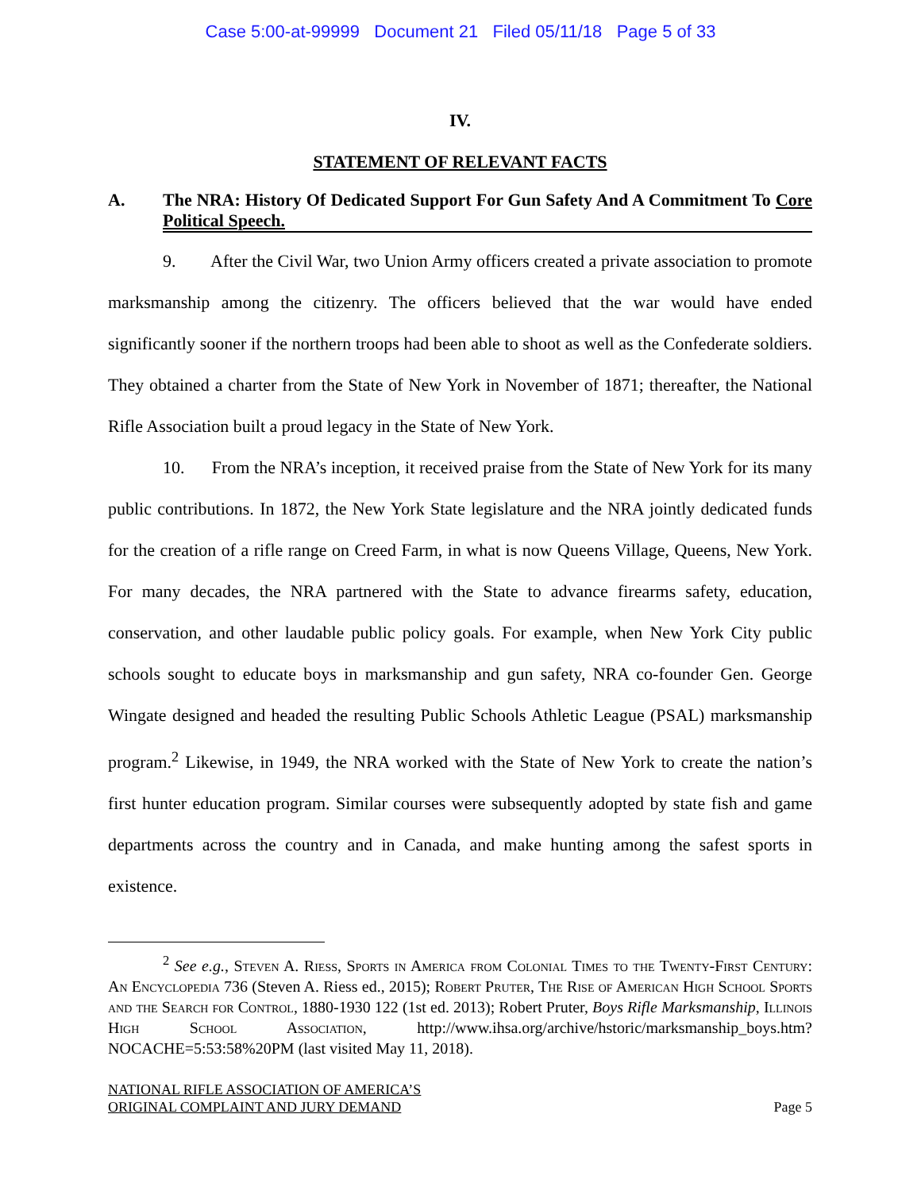Case 5:00-at-99999 Document 21 Filed 05/11/18 Page 5 of 33
IV.
STATEMENT OF RELEVANT FACTS
A. The NRA: History Of Dedicated Support For Gun Safety And A Commitment To Core Political Speech.
9. After the Civil War, two Union Army officers created a private association to promote marksmanship among the citizenry. The officers believed that the war would have ended significantly sooner if the northern troops had been able to shoot as well as the Confederate soldiers. They obtained a charter from the State of New York in November of 1871; thereafter, the National Rifle Association built a proud legacy in the State of New York.
10. From the NRA’s inception, it received praise from the State of New York for its many public contributions. In 1872, the New York State legislature and the NRA jointly dedicated funds for the creation of a rifle range on Creed Farm, in what is now Queens Village, Queens, New York. For many decades, the NRA partnered with the State to advance firearms safety, education, conservation, and other laudable public policy goals. For example, when New York City public schools sought to educate boys in marksmanship and gun safety, NRA co-founder Gen. George Wingate designed and headed the resulting Public Schools Athletic League (PSAL) marksmanship program.<sup>2</sup> Likewise, in 1949, the NRA worked with the State of New York to create the nation’s first hunter education program. Similar courses were subsequently adopted by state fish and game departments across the country and in Canada, and make hunting among the safest sports in existence.
<sup>2</sup> See e.g., Steven A. Riess, Sports in America from Colonial Times to the Twenty-First Century: An Encyclopedia 736 (Steven A. Riess ed., 2015); Robert Pruter, The Rise of American High School Sports and the Search for Control, 1880-1930 122 (1st ed. 2013); Robert Pruter, Boys Rifle Marksmanship, Illinois High School Association, http://www.ihsa.org/archive/hstoric/marksmanship_boys.htm?NOCACHE=5:53:58%20PM (last visited May 11, 2018).
NATIONAL RIFLE ASSOCIATION OF AMERICA’S
ORIGINAL COMPLAINT AND JURY DEMAND
Page 5